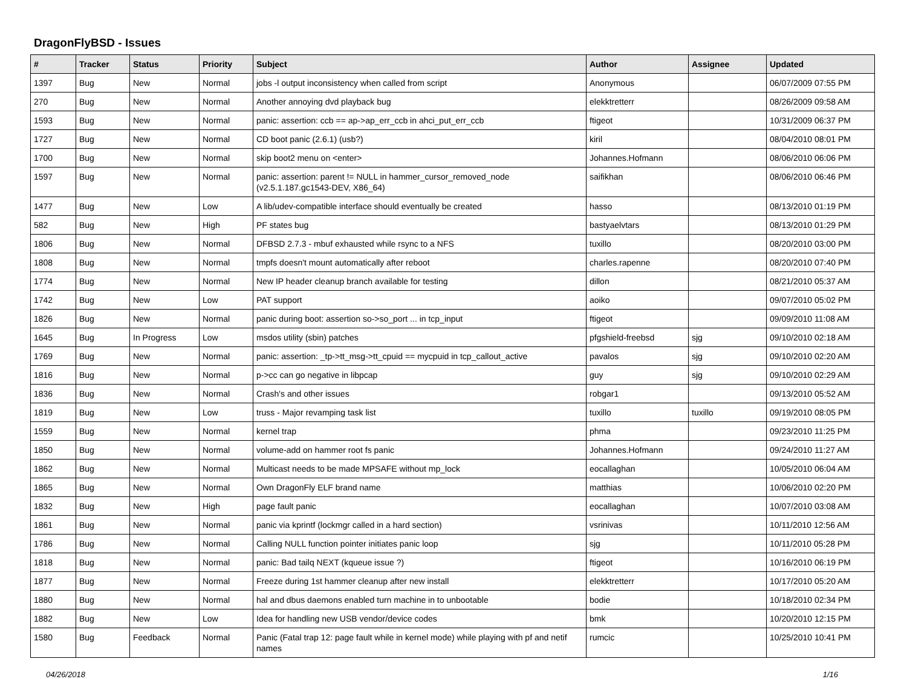DragonFlyBSD - Issues
| # | Tracker | Status | Priority | Subject | Author | Assignee | Updated |
| --- | --- | --- | --- | --- | --- | --- | --- |
| 1397 | Bug | New | Normal | jobs -l output inconsistency when called from script | Anonymous | | 06/07/2009 07:55 PM |
| 270 | Bug | New | Normal | Another annoying dvd playback bug | elekktretterr | | 08/26/2009 09:58 AM |
| 1593 | Bug | New | Normal | panic: assertion: ccb == ap->ap_err_ccb in ahci_put_err_ccb | ftigeot | | 10/31/2009 06:37 PM |
| 1727 | Bug | New | Normal | CD boot panic (2.6.1) (usb?) | kiril | | 08/04/2010 08:01 PM |
| 1700 | Bug | New | Normal | skip boot2 menu on <enter> | Johannes.Hofmann | | 08/06/2010 06:06 PM |
| 1597 | Bug | New | Normal | panic: assertion: parent != NULL in hammer_cursor_removed_node (v2.5.1.187.gc1543-DEV, X86_64) | saifikhan | | 08/06/2010 06:46 PM |
| 1477 | Bug | New | Low | A lib/udev-compatible interface should eventually be created | hasso | | 08/13/2010 01:19 PM |
| 582 | Bug | New | High | PF states bug | bastyaelvtars | | 08/13/2010 01:29 PM |
| 1806 | Bug | New | Normal | DFBSD 2.7.3 - mbuf exhausted while rsync to a NFS | tuxillo | | 08/20/2010 03:00 PM |
| 1808 | Bug | New | Normal | tmpfs doesn't mount automatically after reboot | charles.rapenne | | 08/20/2010 07:40 PM |
| 1774 | Bug | New | Normal | New IP header cleanup branch available for testing | dillon | | 08/21/2010 05:37 AM |
| 1742 | Bug | New | Low | PAT support | aoiko | | 09/07/2010 05:02 PM |
| 1826 | Bug | New | Normal | panic during boot: assertion so->so_port ... in tcp_input | ftigeot | | 09/09/2010 11:08 AM |
| 1645 | Bug | In Progress | Low | msdos utility (sbin) patches | pfgshield-freebsd | sjg | 09/10/2010 02:18 AM |
| 1769 | Bug | New | Normal | panic: assertion: _tp->tt_msg->tt_cpuid == mycpuid in tcp_callout_active | pavalos | sjg | 09/10/2010 02:20 AM |
| 1816 | Bug | New | Normal | p->cc can go negative in libpcap | guy | sjg | 09/10/2010 02:29 AM |
| 1836 | Bug | New | Normal | Crash's and other issues | robgar1 | | 09/13/2010 05:52 AM |
| 1819 | Bug | New | Low | truss - Major revamping task list | tuxillo | tuxillo | 09/19/2010 08:05 PM |
| 1559 | Bug | New | Normal | kernel trap | phma | | 09/23/2010 11:25 PM |
| 1850 | Bug | New | Normal | volume-add on hammer root fs panic | Johannes.Hofmann | | 09/24/2010 11:27 AM |
| 1862 | Bug | New | Normal | Multicast needs to be made MPSAFE without mp_lock | eocallaghan | | 10/05/2010 06:04 AM |
| 1865 | Bug | New | Normal | Own DragonFly ELF brand name | matthias | | 10/06/2010 02:20 PM |
| 1832 | Bug | New | High | page fault panic | eocallaghan | | 10/07/2010 03:08 AM |
| 1861 | Bug | New | Normal | panic via kprintf (lockmgr called in a hard section) | vsrinivas | | 10/11/2010 12:56 AM |
| 1786 | Bug | New | Normal | Calling NULL function pointer initiates panic loop | sjg | | 10/11/2010 05:28 PM |
| 1818 | Bug | New | Normal | panic: Bad tailq NEXT (kqueue issue ?) | ftigeot | | 10/16/2010 06:19 PM |
| 1877 | Bug | New | Normal | Freeze during 1st hammer cleanup after new install | elekktretterr | | 10/17/2010 05:20 AM |
| 1880 | Bug | New | Normal | hal and dbus daemons enabled turn machine in to unbootable | bodie | | 10/18/2010 02:34 PM |
| 1882 | Bug | New | Low | Idea for handling new USB vendor/device codes | bmk | | 10/20/2010 12:15 PM |
| 1580 | Bug | Feedback | Normal | Panic (Fatal trap 12: page fault while in kernel mode) while playing with pf and netif names | rumcic | | 10/25/2010 10:41 PM |
04/26/2018 1/16